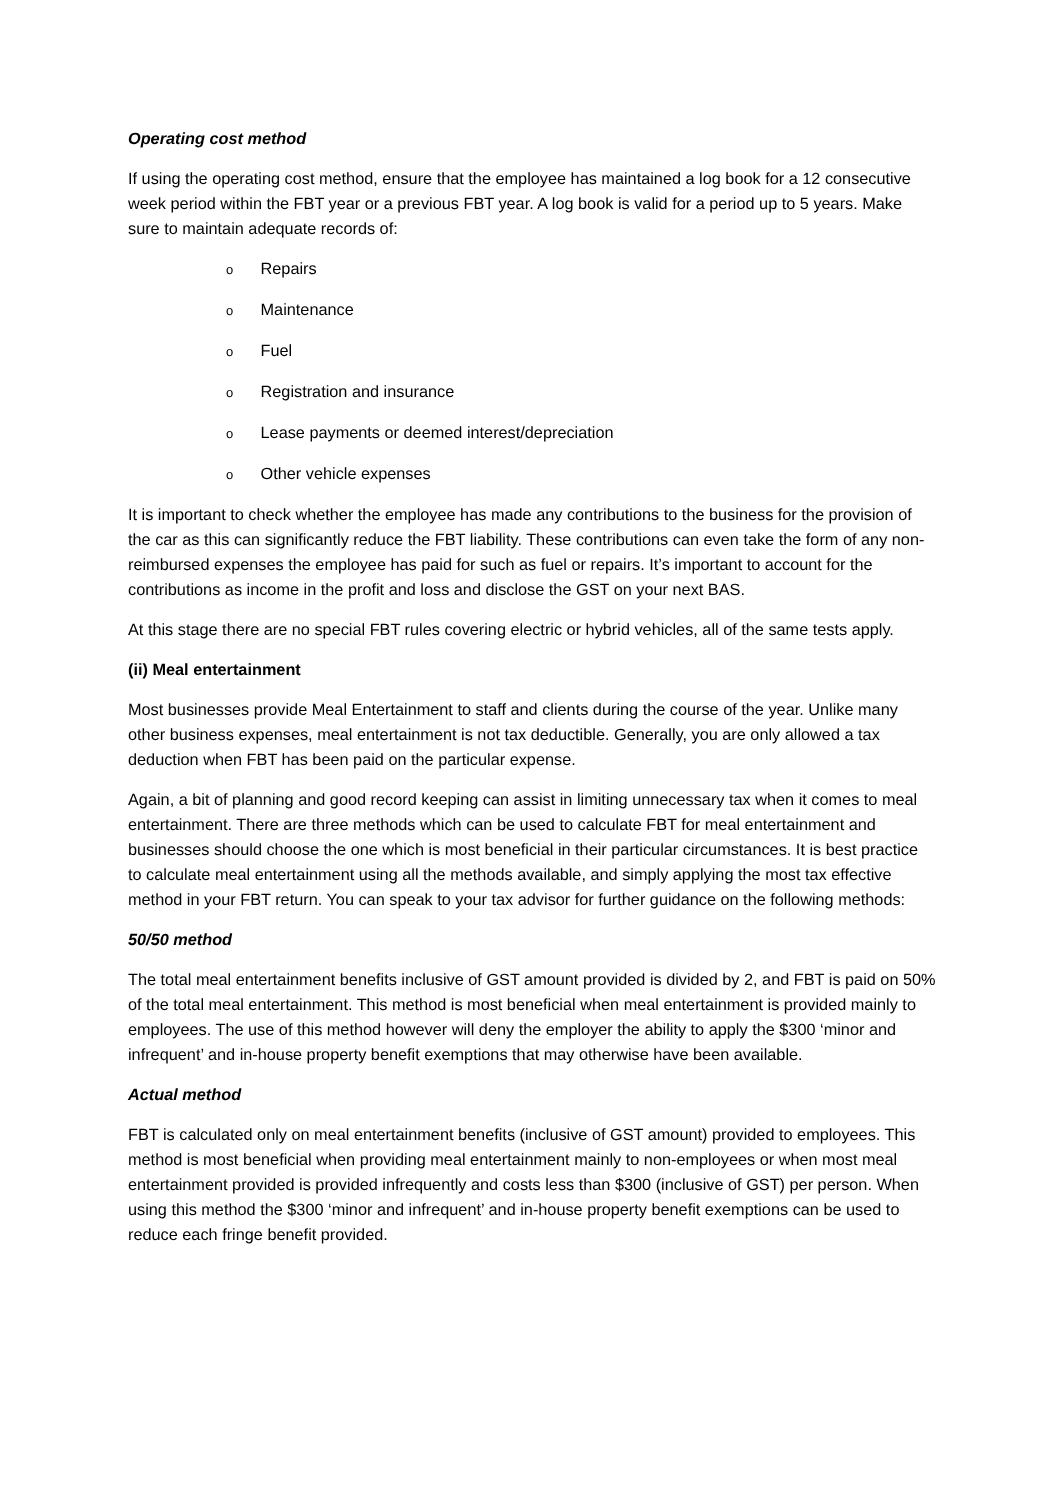Operating cost method
If using the operating cost method, ensure that the employee has maintained a log book for a 12 consecutive week period within the FBT year or a previous FBT year. A log book is valid for a period up to 5 years. Make sure to maintain adequate records of:
o Repairs
o Maintenance
o Fuel
o Registration and insurance
o Lease payments or deemed interest/depreciation
o Other vehicle expenses
It is important to check whether the employee has made any contributions to the business for the provision of the car as this can significantly reduce the FBT liability. These contributions can even take the form of any non-reimbursed expenses the employee has paid for such as fuel or repairs. It’s important to account for the contributions as income in the profit and loss and disclose the GST on your next BAS.
At this stage there are no special FBT rules covering electric or hybrid vehicles, all of the same tests apply.
(ii) Meal entertainment
Most businesses provide Meal Entertainment to staff and clients during the course of the year. Unlike many other business expenses, meal entertainment is not tax deductible. Generally, you are only allowed a tax deduction when FBT has been paid on the particular expense.
Again, a bit of planning and good record keeping can assist in limiting unnecessary tax when it comes to meal entertainment. There are three methods which can be used to calculate FBT for meal entertainment and businesses should choose the one which is most beneficial in their particular circumstances. It is best practice to calculate meal entertainment using all the methods available, and simply applying the most tax effective method in your FBT return. You can speak to your tax advisor for further guidance on the following methods:
50/50 method
The total meal entertainment benefits inclusive of GST amount provided is divided by 2, and FBT is paid on 50% of the total meal entertainment. This method is most beneficial when meal entertainment is provided mainly to employees. The use of this method however will deny the employer the ability to apply the $300 ‘minor and infrequent’ and in-house property benefit exemptions that may otherwise have been available.
Actual method
FBT is calculated only on meal entertainment benefits (inclusive of GST amount) provided to employees. This method is most beneficial when providing meal entertainment mainly to non-employees or when most meal entertainment provided is provided infrequently and costs less than $300 (inclusive of GST) per person. When using this method the $300 ‘minor and infrequent’ and in-house property benefit exemptions can be used to reduce each fringe benefit provided.